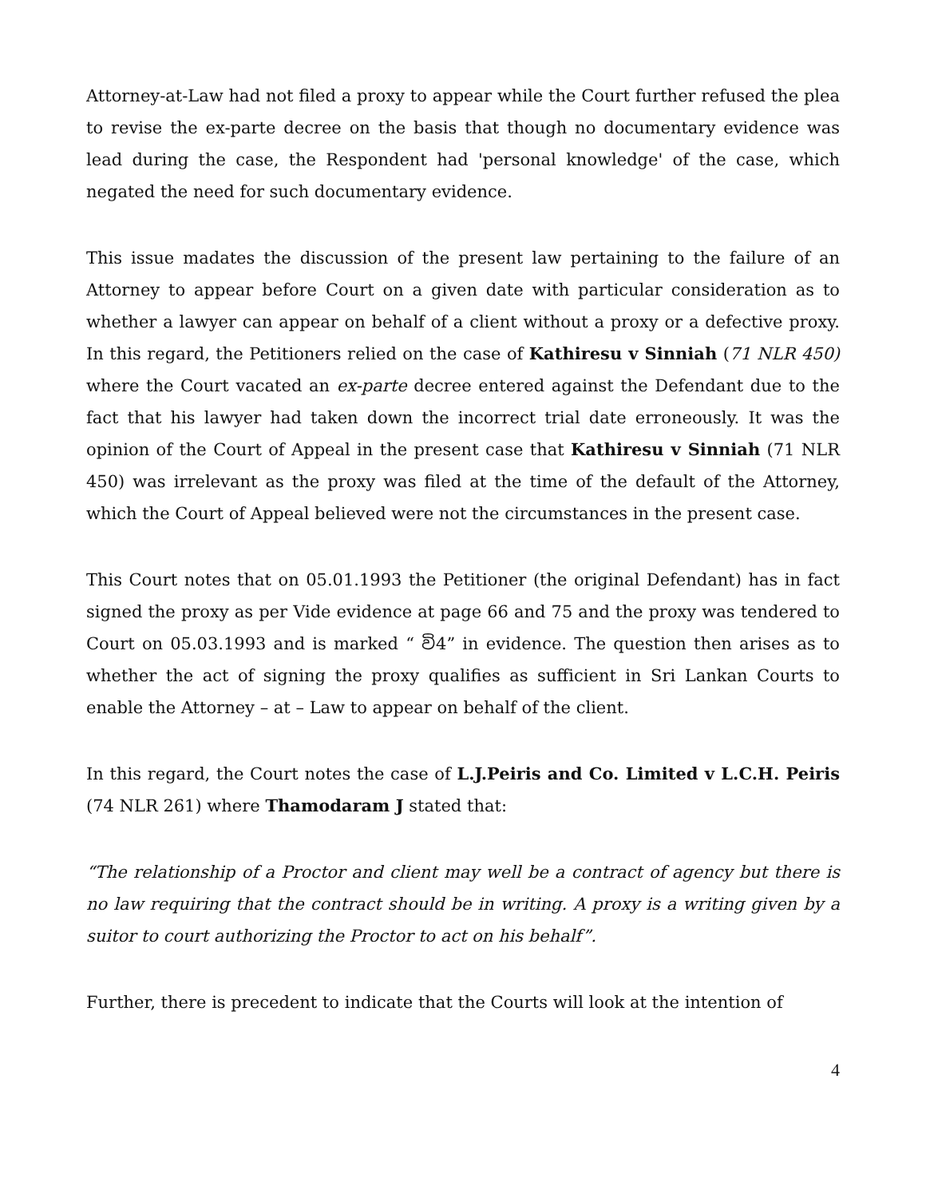Attorney-at-Law had not filed a proxy to appear while the Court further refused the plea to revise the ex-parte decree on the basis that though no documentary evidence was lead during the case, the Respondent had 'personal knowledge' of the case, which negated the need for such documentary evidence.
This issue madates the discussion of the present law pertaining to the failure of an Attorney to appear before Court on a given date with particular consideration as to whether a lawyer can appear on behalf of a client without a proxy or a defective proxy. In this regard, the Petitioners relied on the case of Kathiresu v Sinniah (71 NLR 450) where the Court vacated an ex-parte decree entered against the Defendant due to the fact that his lawyer had taken down the incorrect trial date erroneously. It was the opinion of the Court of Appeal in the present case that Kathiresu v Sinniah (71 NLR 450) was irrelevant as the proxy was filed at the time of the default of the Attorney, which the Court of Appeal believed were not the circumstances in the present case.
This Court notes that on 05.01.1993 the Petitioner (the original Defendant) has in fact signed the proxy as per Vide evidence at page 66 and 75 and the proxy was tendered to Court on 05.03.1993 and is marked “ වි4” in evidence. The question then arises as to whether the act of signing the proxy qualifies as sufficient in Sri Lankan Courts to enable the Attorney – at – Law to appear on behalf of the client.
In this regard, the Court notes the case of L.J.Peiris and Co. Limited v L.C.H. Peiris (74 NLR 261) where Thamodaram J stated that:
“The relationship of a Proctor and client may well be a contract of agency but there is no law requiring that the contract should be in writing. A proxy is a writing given by a suitor to court authorizing the Proctor to act on his behalf”.
Further, there is precedent to indicate that the Courts will look at the intention of
4